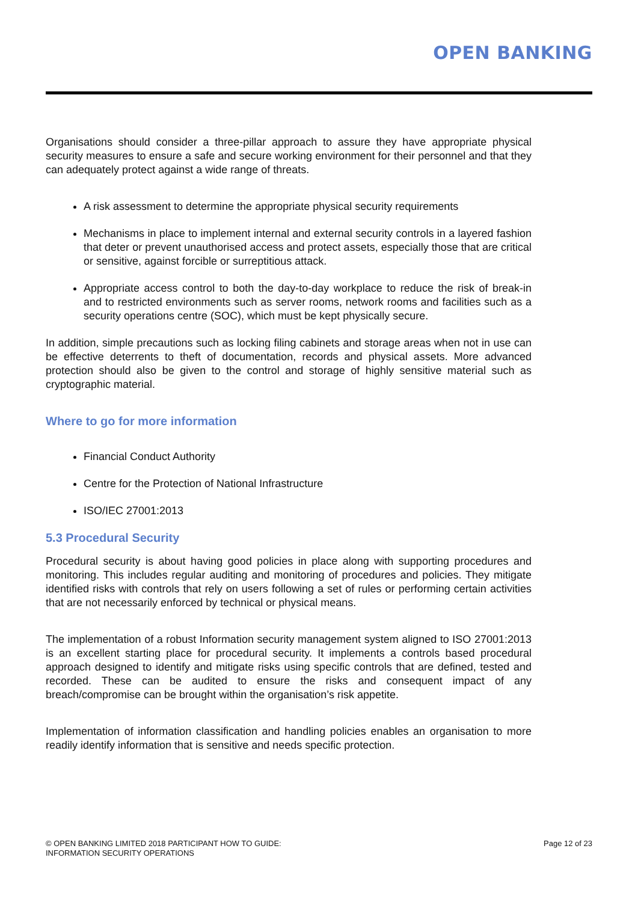OPEN BANKING
Organisations should consider a three-pillar approach to assure they have appropriate physical security measures to ensure a safe and secure working environment for their personnel and that they can adequately protect against a wide range of threats.
A risk assessment to determine the appropriate physical security requirements
Mechanisms in place to implement internal and external security controls in a layered fashion that deter or prevent unauthorised access and protect assets, especially those that are critical or sensitive, against forcible or surreptitious attack.
Appropriate access control to both the day-to-day workplace to reduce the risk of break-in and to restricted environments such as server rooms, network rooms and facilities such as a security operations centre (SOC), which must be kept physically secure.
In addition, simple precautions such as locking filing cabinets and storage areas when not in use can be effective deterrents to theft of documentation, records and physical assets. More advanced protection should also be given to the control and storage of highly sensitive material such as cryptographic material.
Where to go for more information
Financial Conduct Authority
Centre for the Protection of National Infrastructure
ISO/IEC 27001:2013
5.3 Procedural Security
Procedural security is about having good policies in place along with supporting procedures and monitoring. This includes regular auditing and monitoring of procedures and policies. They mitigate identified risks with controls that rely on users following a set of rules or performing certain activities that are not necessarily enforced by technical or physical means.
The implementation of a robust Information security management system aligned to ISO 27001:2013 is an excellent starting place for procedural security. It implements a controls based procedural approach designed to identify and mitigate risks using specific controls that are defined, tested and recorded. These can be audited to ensure the risks and consequent impact of any breach/compromise can be brought within the organisation’s risk appetite.
Implementation of information classification and handling policies enables an organisation to more readily identify information that is sensitive and needs specific protection.
© OPEN BANKING LIMITED 2018 PARTICIPANT HOW TO GUIDE:
INFORMATION SECURITY OPERATIONS
Page 12 of 23